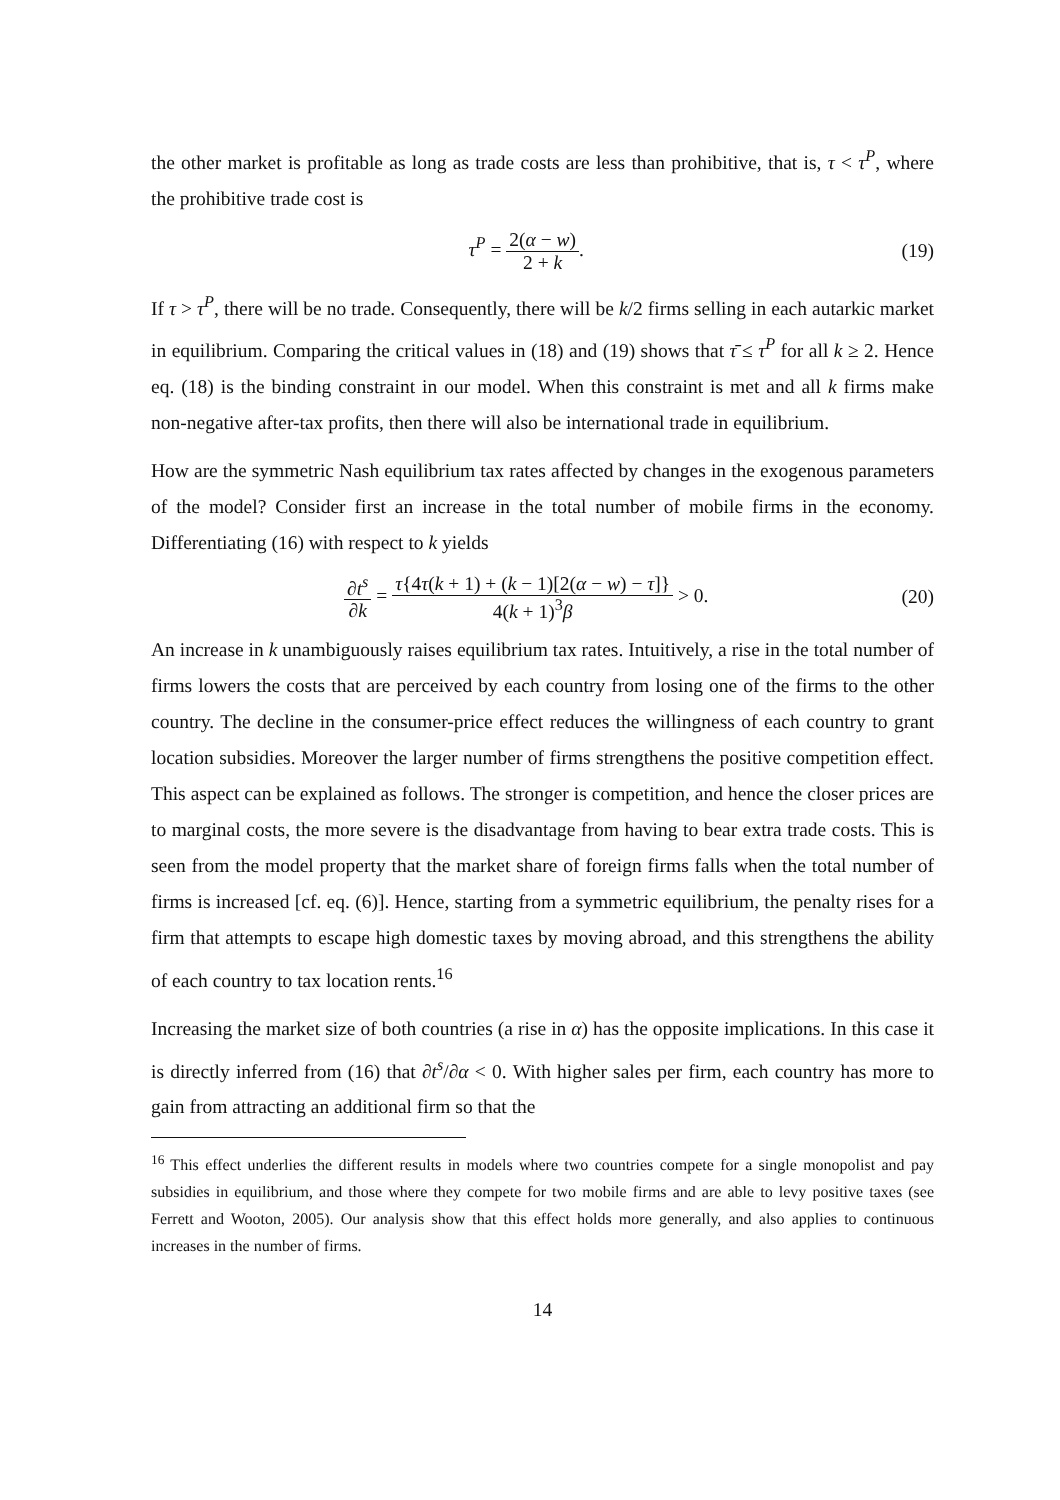the other market is profitable as long as trade costs are less than prohibitive, that is, τ < τ<sup>P</sup>, where the prohibitive trade cost is
τ<sup>P</sup> = 2(α − w) 2 + k. (19)
If τ > τ<sup>P</sup>, there will be no trade. Consequently, there will be k/2 firms selling in each autarkic market in equilibrium. Comparing the critical values in (18) and (19) shows that τ̄ ≤ τ<sup>P</sup> for all k ≥ 2. Hence eq. (18) is the binding constraint in our model. When this constraint is met and all k firms make non-negative after-tax profits, then there will also be international trade in equilibrium.
How are the symmetric Nash equilibrium tax rates affected by changes in the exogenous parameters of the model? Consider first an increase in the total number of mobile firms in the economy. Differentiating (16) with respect to k yields
∂t<sup>s</sup> ∂k = τ{4τ(k + 1) + (k − 1)[2(α − w) − τ]} 4(k + 1)<sup>3</sup>β > 0.
(20)
An increase in k unambiguously raises equilibrium tax rates. Intuitively, a rise in the total number of firms lowers the costs that are perceived by each country from losing one of the firms to the other country. The decline in the consumer-price effect reduces the willingness of each country to grant location subsidies. Moreover the larger number of firms strengthens the positive competition effect. This aspect can be explained as follows. The stronger is competition, and hence the closer prices are to marginal costs, the more severe is the disadvantage from having to bear extra trade costs. This is seen from the model property that the market share of foreign firms falls when the total number of firms is increased [cf. eq. (6)]. Hence, starting from a symmetric equilibrium, the penalty rises for a firm that attempts to escape high domestic taxes by moving abroad, and this strengthens the ability of each country to tax location rents.<sup>16</sup>
Increasing the market size of both countries (a rise in α) has the opposite implications. In this case it is directly inferred from (16) that ∂t<sup>s</sup>/∂α < 0. With higher sales per firm, each country has more to gain from attracting an additional firm so that the
<sup>16</sup> This effect underlies the different results in models where two countries compete for a single monopolist and pay subsidies in equilibrium, and those where they compete for two mobile firms and are able to levy positive taxes (see Ferrett and Wooton, 2005). Our analysis show that this effect holds more generally, and also applies to continuous increases in the number of firms.
14